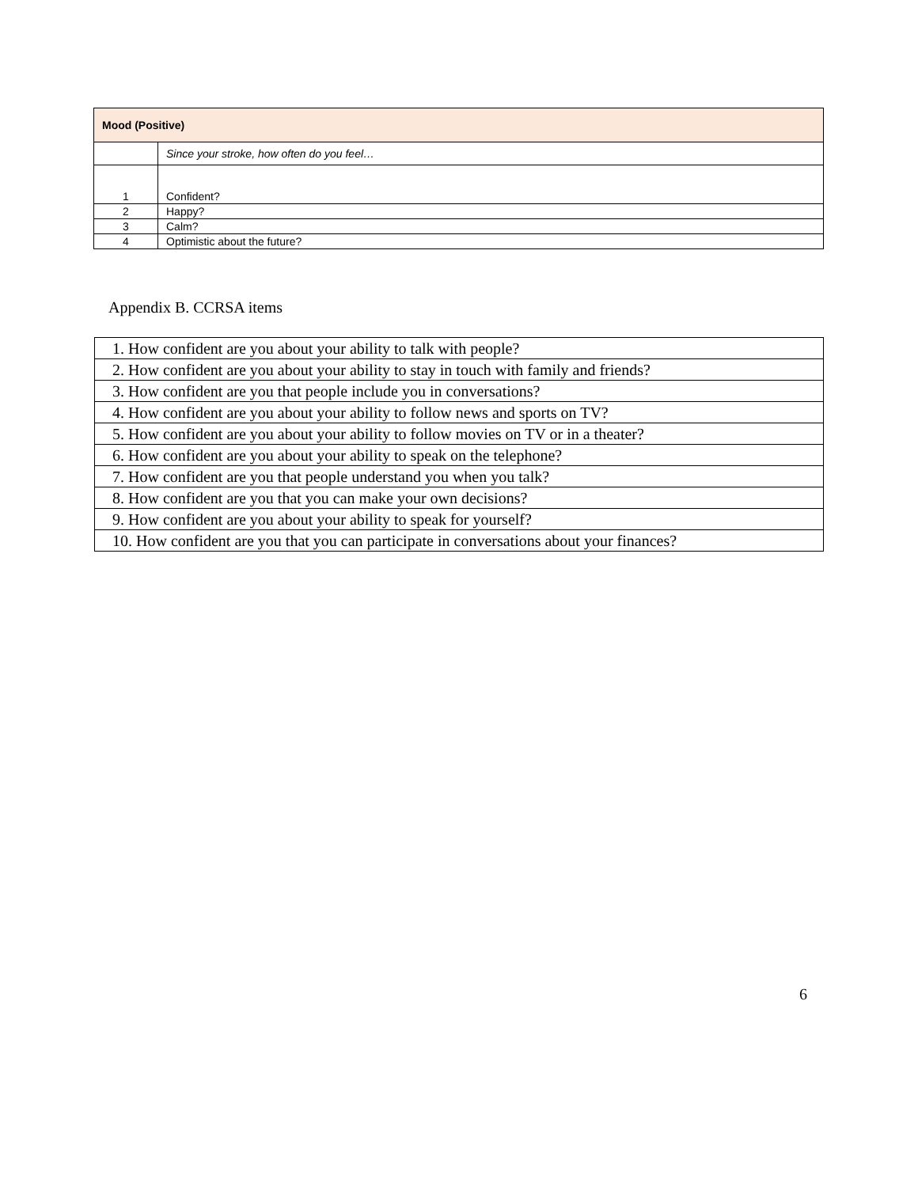| Mood (Positive) | |
| | Since your stroke, how often do you feel… |
| 1 | Confident? |
| 2 | Happy? |
| 3 | Calm? |
| 4 | Optimistic about the future? |
Appendix B. CCRSA items
| 1. How confident are you about your ability to talk with people? |
| 2. How confident are you about your ability to stay in touch with family and friends? |
| 3. How confident are you that people include you in conversations? |
| 4. How confident are you about your ability to follow news and sports on TV? |
| 5. How confident are you about your ability to follow movies on TV or in a theater? |
| 6. How confident are you about your ability to speak on the telephone? |
| 7. How confident are you that people understand you when you talk? |
| 8. How confident are you that you can make your own decisions? |
| 9. How confident are you about your ability to speak for yourself? |
| 10. How confident are you that you can participate in conversations about your finances? |
6